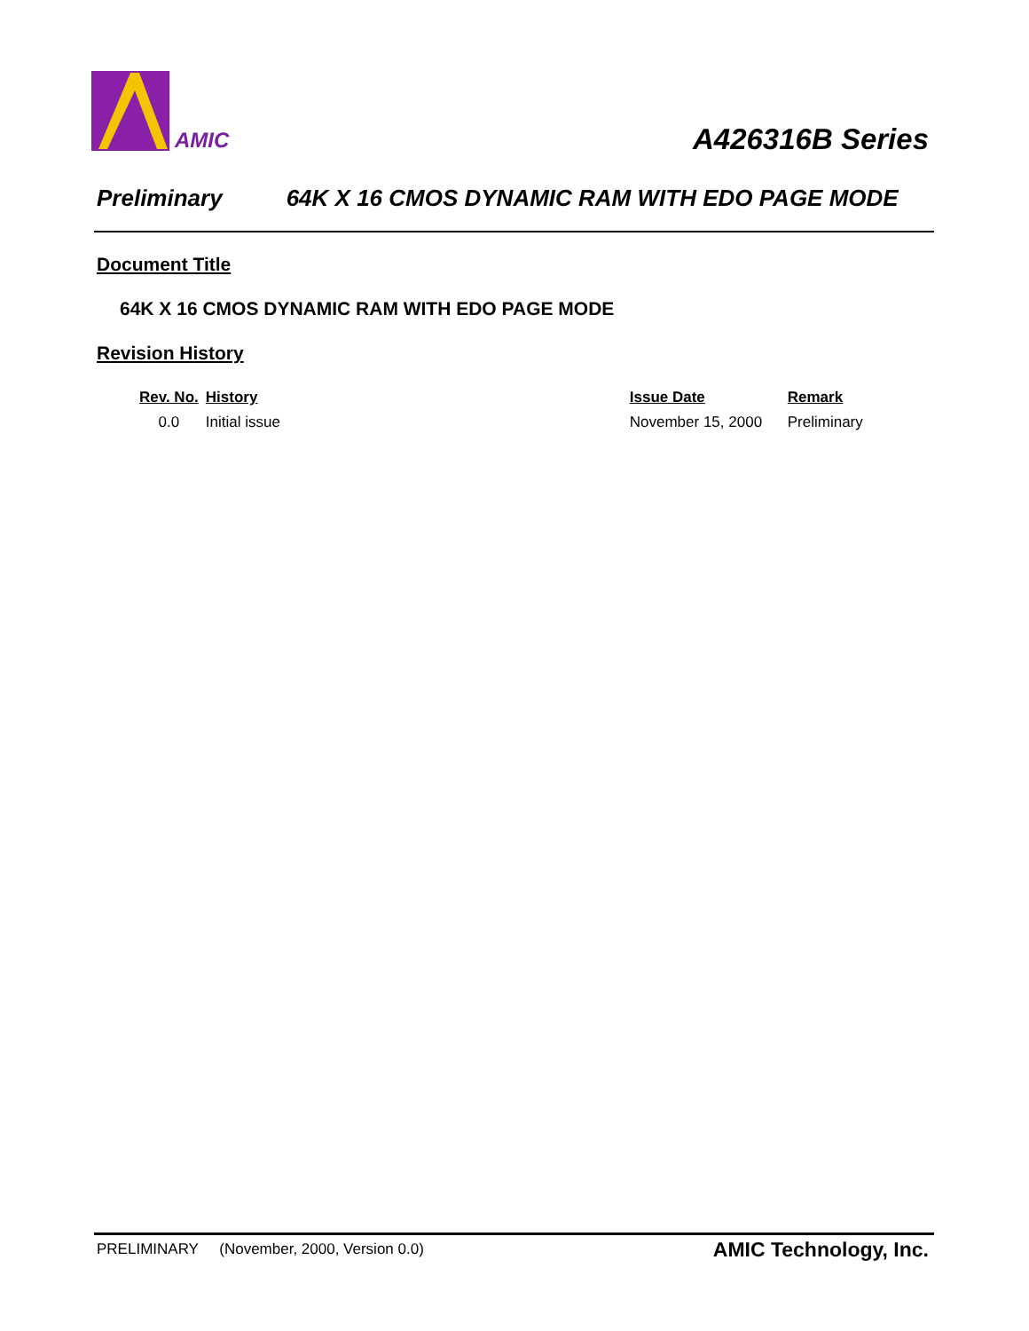AMIC
A426316B Series
Preliminary 64K X 16 CMOS DYNAMIC RAM WITH EDO PAGE MODE
Document Title
64K X 16 CMOS DYNAMIC RAM WITH EDO PAGE MODE
Revision History
| Rev. No. | History | Issue Date | Remark |
| --- | --- | --- | --- |
| 0.0 | Initial issue | November 15, 2000 | Preliminary |
PRELIMINARY (November, 2000, Version 0.0) AMIC Technology, Inc.